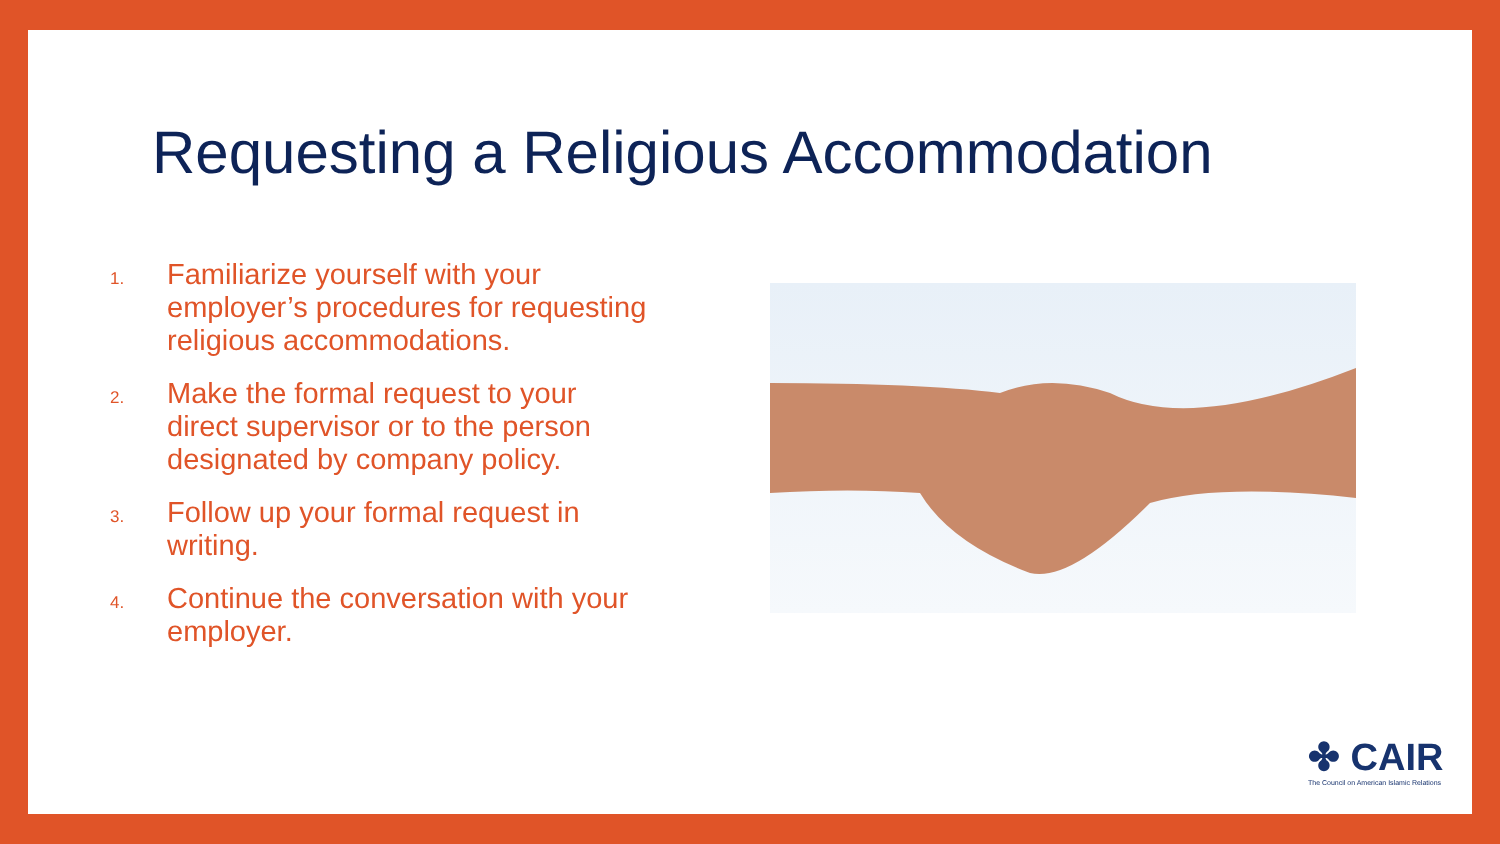Requesting a Religious Accommodation
1. Familiarize yourself with your employer’s procedures for requesting religious accommodations.
2. Make the formal request to your direct supervisor or to the person designated by company policy.
3. Follow up your formal request in writing.
4. Continue the conversation with your employer.
✤ CAIR
The Council on American Islamic Relations